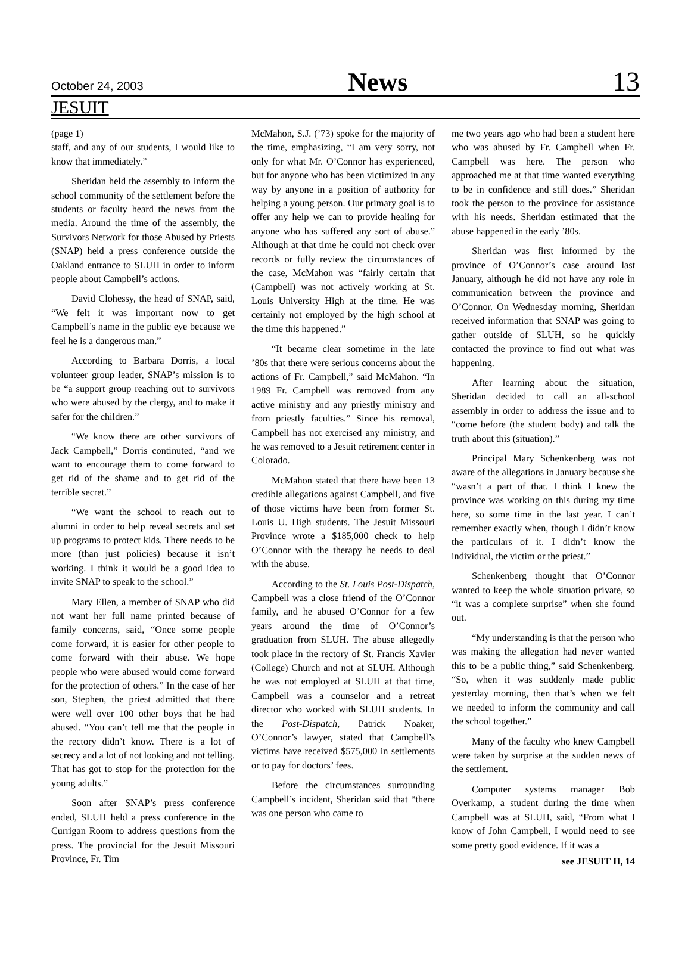October 24, 2003 News 13
JESUIT
(page 1)
staff, and any of our students, I would like to know that immediately.”
Sheridan held the assembly to inform the school community of the settlement before the students or faculty heard the news from the media. Around the time of the assembly, the Survivors Network for those Abused by Priests (SNAP) held a press conference outside the Oakland entrance to SLUH in order to inform people about Campbell’s actions.
David Clohessy, the head of SNAP, said, “We felt it was important now to get Campbell’s name in the public eye because we feel he is a dangerous man.”
According to Barbara Dorris, a local volunteer group leader, SNAP’s mission is to be “a support group reaching out to survivors who were abused by the clergy, and to make it safer for the children.”
“We know there are other survivors of Jack Campbell,” Dorris continuted, “and we want to encourage them to come forward to get rid of the shame and to get rid of the terrible secret.”
“We want the school to reach out to alumni in order to help reveal secrets and set up programs to protect kids. There needs to be more (than just policies) because it isn’t working. I think it would be a good idea to invite SNAP to speak to the school.”
Mary Ellen, a member of SNAP who did not want her full name printed because of family concerns, said, “Once some people come forward, it is easier for other people to come forward with their abuse. We hope people who were abused would come forward for the protection of others.” In the case of her son, Stephen, the priest admitted that there were well over 100 other boys that he had abused. “You can’t tell me that the people in the rectory didn’t know. There is a lot of secrecy and a lot of not looking and not telling. That has got to stop for the protection for the young adults.”
Soon after SNAP’s press conference ended, SLUH held a press conference in the Currigan Room to address questions from the press. The provincial for the Jesuit Missouri Province, Fr. Tim
McMahon, S.J. (’73) spoke for the majority of the time, emphasizing, “I am very sorry, not only for what Mr. O’Connor has experienced, but for anyone who has been victimized in any way by anyone in a position of authority for helping a young person. Our primary goal is to offer any help we can to provide healing for anyone who has suffered any sort of abuse.” Although at that time he could not check over records or fully review the circumstances of the case, McMahon was “fairly certain that (Campbell) was not actively working at St. Louis University High at the time. He was certainly not employed by the high school at the time this happened.”
“It became clear sometime in the late ’80s that there were serious concerns about the actions of Fr. Campbell,” said McMahon. “In 1989 Fr. Campbell was removed from any active ministry and any priestly ministry and from priestly faculties.” Since his removal, Campbell has not exercised any ministry, and he was removed to a Jesuit retirement center in Colorado.
McMahon stated that there have been 13 credible allegations against Campbell, and five of those victims have been from former St. Louis U. High students. The Jesuit Missouri Province wrote a $185,000 check to help O’Connor with the therapy he needs to deal with the abuse.
According to the St. Louis Post-Dispatch, Campbell was a close friend of the O’Connor family, and he abused O’Connor for a few years around the time of O’Connor’s graduation from SLUH. The abuse allegedly took place in the rectory of St. Francis Xavier (College) Church and not at SLUH. Although he was not employed at SLUH at that time, Campbell was a counselor and a retreat director who worked with SLUH students. In the Post-Dispatch, Patrick Noaker, O’Connor’s lawyer, stated that Campbell’s victims have received $575,000 in settlements or to pay for doctors’ fees.
Before the circumstances surrounding Campbell’s incident, Sheridan said that “there was one person who came to
me two years ago who had been a student here who was abused by Fr. Campbell when Fr. Campbell was here. The person who approached me at that time wanted everything to be in confidence and still does.” Sheridan took the person to the province for assistance with his needs. Sheridan estimated that the abuse happened in the early ’80s.
Sheridan was first informed by the province of O’Connor’s case around last January, although he did not have any role in communication between the province and O’Connor. On Wednesday morning, Sheridan received information that SNAP was going to gather outside of SLUH, so he quickly contacted the province to find out what was happening.
After learning about the situation, Sheridan decided to call an all-school assembly in order to address the issue and to “come before (the student body) and talk the truth about this (situation).”
Principal Mary Schenkenberg was not aware of the allegations in January because she “wasn’t a part of that. I think I knew the province was working on this during my time here, so some time in the last year. I can’t remember exactly when, though I didn’t know the particulars of it. I didn’t know the individual, the victim or the priest.”
Schenkenberg thought that O’Connor wanted to keep the whole situation private, so “it was a complete surprise” when she found out.
“My understanding is that the person who was making the allegation had never wanted this to be a public thing,” said Schenkenberg. “So, when it was suddenly made public yesterday morning, then that’s when we felt we needed to inform the community and call the school together.”
Many of the faculty who knew Campbell were taken by surprise at the sudden news of the settlement.
Computer systems manager Bob Overkamp, a student during the time when Campbell was at SLUH, said, “From what I know of John Campbell, I would need to see some pretty good evidence. If it was a
see JESUIT II, 14